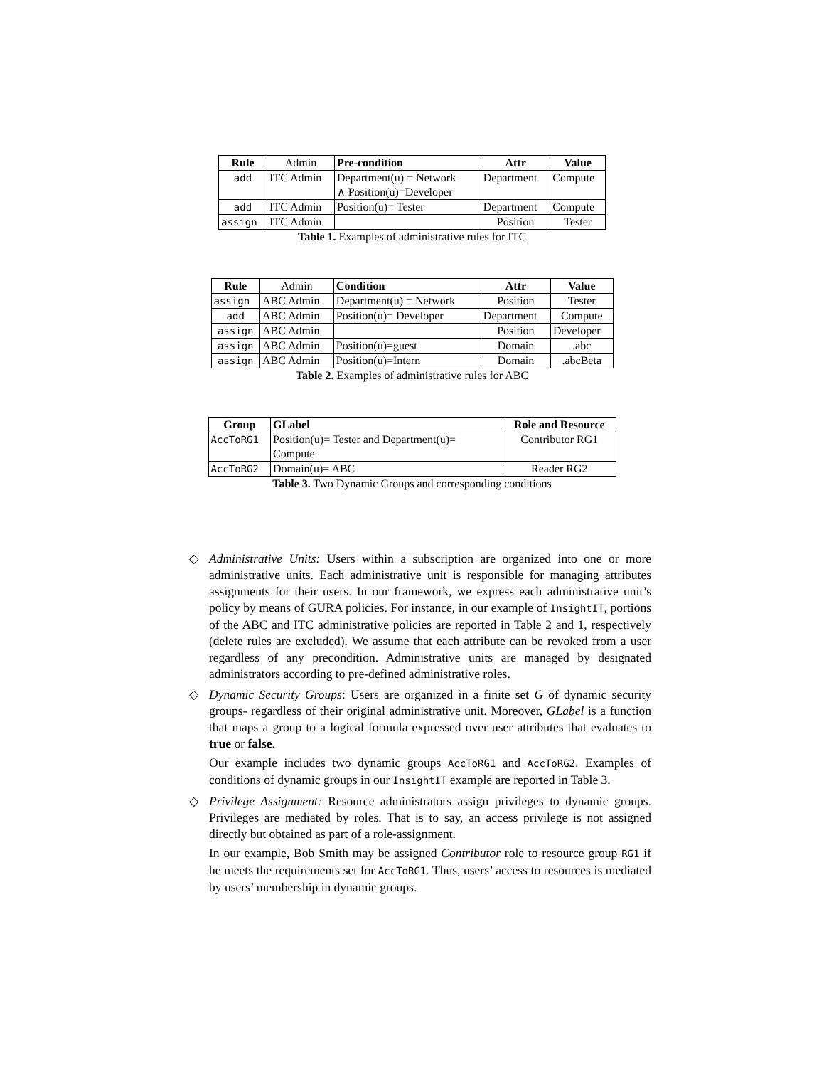| Rule | Admin | Pre-condition | Attr | Value |
| add | ITC Admin | Department(u) = Network ∧ Position(u)=Developer | Department | Compute |
| add | ITC Admin | Position(u)= Tester | Department | Compute |
| assign | ITC Admin | | Position | Tester |
Table 1. Examples of administrative rules for ITC
| Rule | Admin | Condition | Attr | Value |
| assign | ABC Admin | Department(u) = Network | Position | Tester |
| add | ABC Admin | Position(u)= Developer | Department | Compute |
| assign | ABC Admin | | Position | Developer |
| assign | ABC Admin | Position(u)=guest | Domain | .abc |
| assign | ABC Admin | Position(u)=Intern | Domain | .abcBeta |
Table 2. Examples of administrative rules for ABC
| Group | GLabel | Role and Resource |
| --- | --- | --- |
| AccToRG1 | Position(u)= Tester and Department(u)= Compute | Contributor RG1 |
| AccToRG2 | Domain(u)= ABC | Reader RG2 |
Table 3. Two Dynamic Groups and corresponding conditions
◇ Administrative Units: Users within a subscription are organized into one or more administrative units. Each administrative unit is responsible for managing attributes assignments for their users. In our framework, we express each administrative unit’s policy by means of GURA policies. For instance, in our example of InsightIT, portions of the ABC and ITC administrative policies are reported in Table 2 and 1, respectively (delete rules are excluded). We assume that each attribute can be revoked from a user regardless of any precondition. Administrative units are managed by designated administrators according to pre-defined administrative roles.
◇ Dynamic Security Groups: Users are organized in a finite set G of dynamic security groups- regardless of their original administrative unit. Moreover, GLabel is a function that maps a group to a logical formula expressed over user attributes that evaluates to true or false.
Our example includes two dynamic groups AccToRG1 and AccToRG2. Examples of conditions of dynamic groups in our InsightIT example are reported in Table 3.
◇ Privilege Assignment: Resource administrators assign privileges to dynamic groups. Privileges are mediated by roles. That is to say, an access privilege is not assigned directly but obtained as part of a role-assignment.
In our example, Bob Smith may be assigned Contributor role to resource group RG1 if he meets the requirements set for AccToRG1. Thus, users’ access to resources is mediated by users’ membership in dynamic groups.